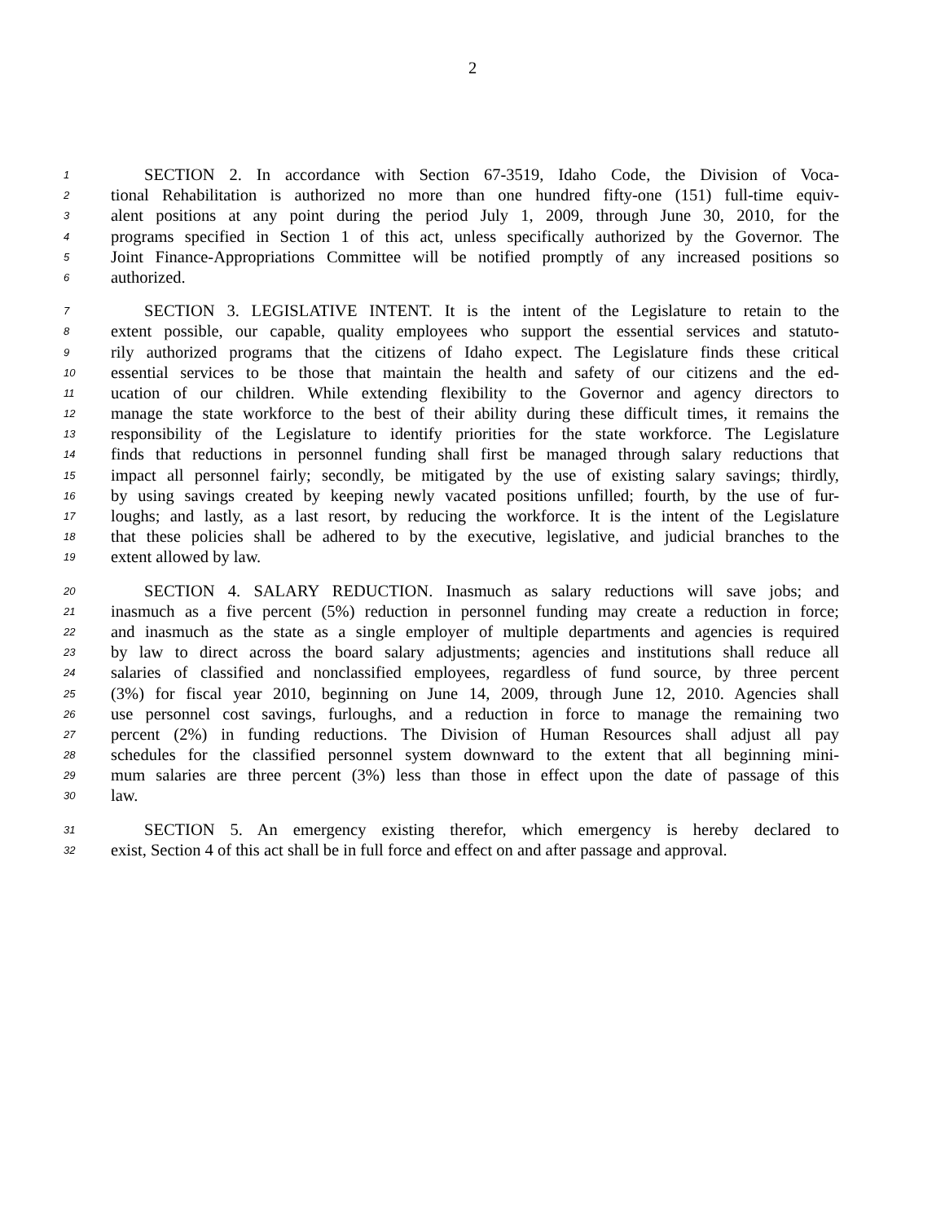2
1  SECTION 2. In accordance with Section 67-3519, Idaho Code, the Division of Voca-
2 tional Rehabilitation is authorized no more than one hundred fifty-one (151) full-time equiv-
3 alent positions at any point during the period July 1, 2009, through June 30, 2010, for the
4 programs specified in Section 1 of this act, unless specifically authorized by the Governor. The
5 Joint Finance-Appropriations Committee will be notified promptly of any increased positions so
6 authorized.
7  SECTION 3. LEGISLATIVE INTENT. It is the intent of the Legislature to retain to the
8 extent possible, our capable, quality employees who support the essential services and statuto-
9 rily authorized programs that the citizens of Idaho expect. The Legislature finds these critical
10 essential services to be those that maintain the health and safety of our citizens and the ed-
11 ucation of our children. While extending flexibility to the Governor and agency directors to
12 manage the state workforce to the best of their ability during these difficult times, it remains the
13 responsibility of the Legislature to identify priorities for the state workforce. The Legislature
14 finds that reductions in personnel funding shall first be managed through salary reductions that
15 impact all personnel fairly; secondly, be mitigated by the use of existing salary savings; thirdly,
16 by using savings created by keeping newly vacated positions unfilled; fourth, by the use of fur-
17 loughs; and lastly, as a last resort, by reducing the workforce. It is the intent of the Legislature
18 that these policies shall be adhered to by the executive, legislative, and judicial branches to the
19 extent allowed by law.
20  SECTION 4. SALARY REDUCTION. Inasmuch as salary reductions will save jobs; and
21 inasmuch as a five percent (5%) reduction in personnel funding may create a reduction in force;
22 and inasmuch as the state as a single employer of multiple departments and agencies is required
23 by law to direct across the board salary adjustments; agencies and institutions shall reduce all
24 salaries of classified and nonclassified employees, regardless of fund source, by three percent
25 (3%) for fiscal year 2010, beginning on June 14, 2009, through June 12, 2010. Agencies shall
26 use personnel cost savings, furloughs, and a reduction in force to manage the remaining two
27 percent (2%) in funding reductions. The Division of Human Resources shall adjust all pay
28 schedules for the classified personnel system downward to the extent that all beginning mini-
29 mum salaries are three percent (3%) less than those in effect upon the date of passage of this
30 law.
31  SECTION 5. An emergency existing therefor, which emergency is hereby declared to
32 exist, Section 4 of this act shall be in full force and effect on and after passage and approval.